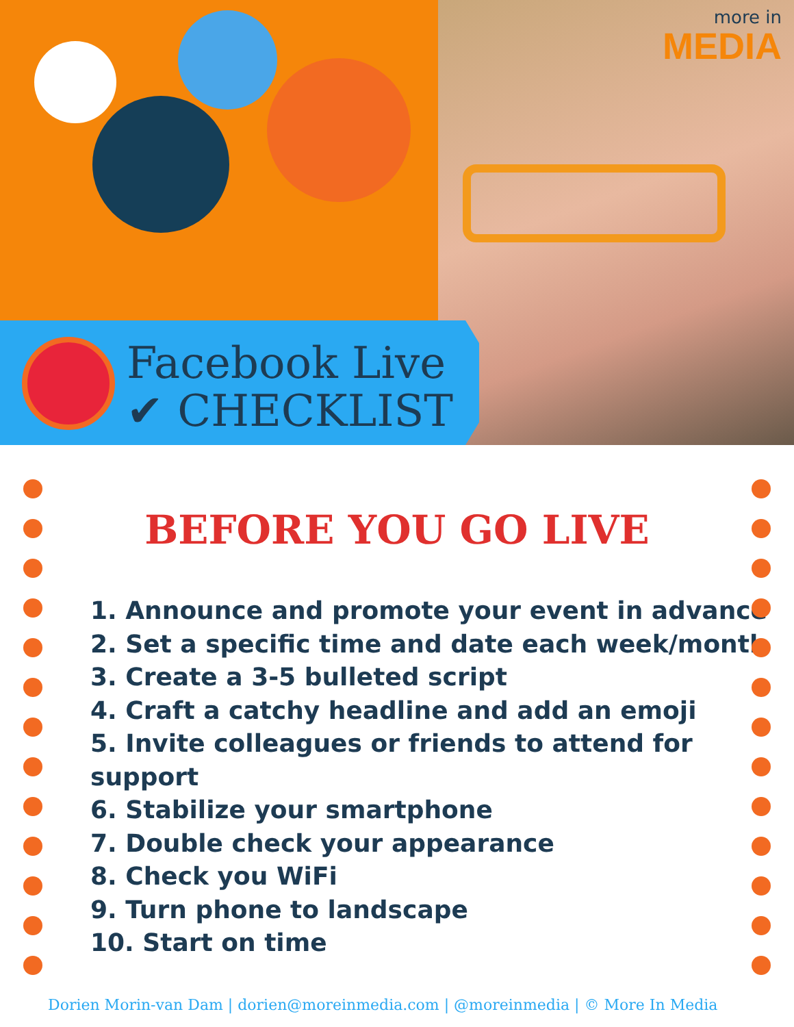more in
MEDIA
Facebook Live
✔ CHECKLIST
BEFORE YOU GO LIVE
1. Announce and promote your event in advance
2. Set a specific time and date each week/month
3. Create a 3-5 bulleted script
4. Craft a catchy headline and add an emoji
5. Invite colleagues or friends to attend for support
6. Stabilize your smartphone
7. Double check your appearance
8. Check you WiFi
9. Turn phone to landscape
10. Start on time
Dorien Morin-van Dam | dorien@moreinmedia.com | @moreinmedia | © More In Media